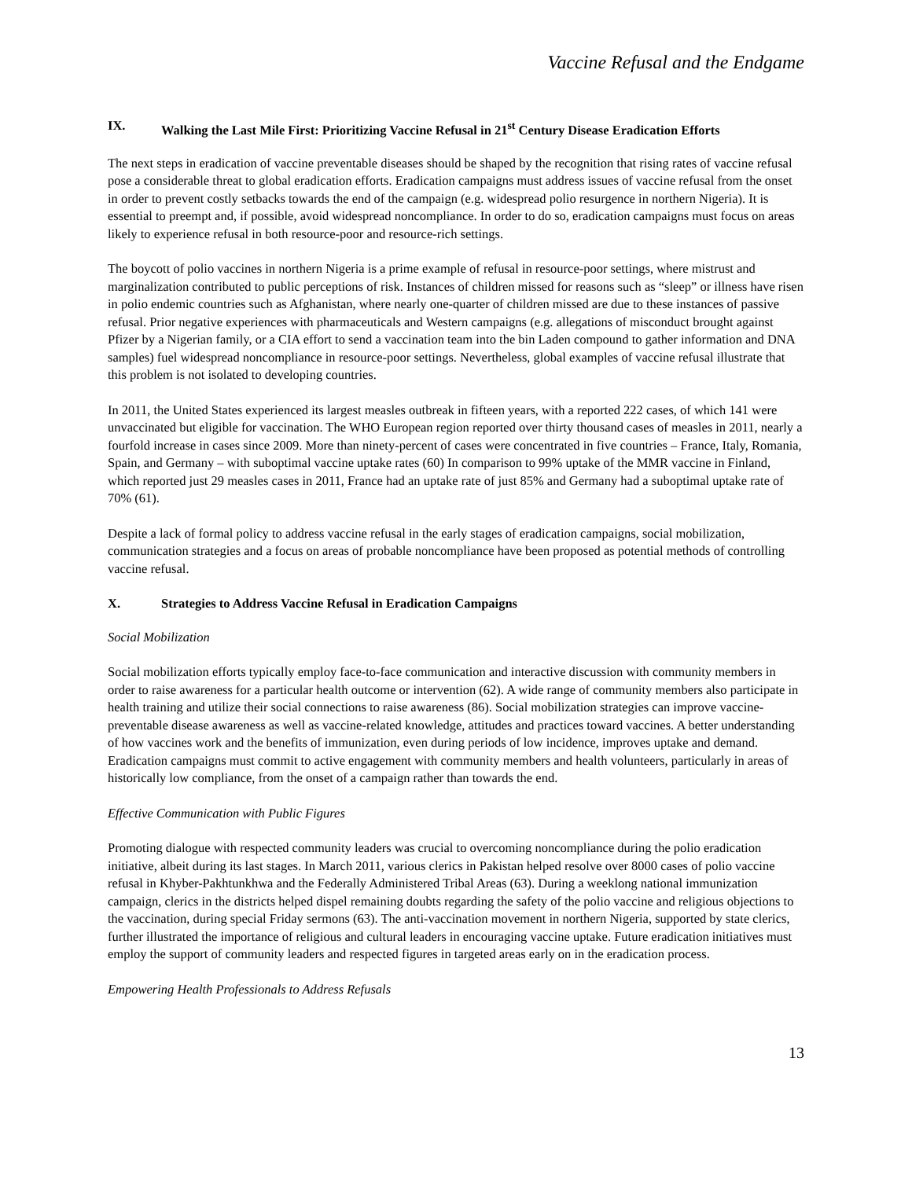Vaccine Refusal and the Endgame
IX. Walking the Last Mile First: Prioritizing Vaccine Refusal in 21<sup>st</sup> Century Disease Eradication Efforts
The next steps in eradication of vaccine preventable diseases should be shaped by the recognition that rising rates of vaccine refusal pose a considerable threat to global eradication efforts. Eradication campaigns must address issues of vaccine refusal from the onset in order to prevent costly setbacks towards the end of the campaign (e.g. widespread polio resurgence in northern Nigeria). It is essential to preempt and, if possible, avoid widespread noncompliance. In order to do so, eradication campaigns must focus on areas likely to experience refusal in both resource-poor and resource-rich settings.
The boycott of polio vaccines in northern Nigeria is a prime example of refusal in resource-poor settings, where mistrust and marginalization contributed to public perceptions of risk. Instances of children missed for reasons such as “sleep” or illness have risen in polio endemic countries such as Afghanistan, where nearly one-quarter of children missed are due to these instances of passive refusal. Prior negative experiences with pharmaceuticals and Western campaigns (e.g. allegations of misconduct brought against Pfizer by a Nigerian family, or a CIA effort to send a vaccination team into the bin Laden compound to gather information and DNA samples) fuel widespread noncompliance in resource-poor settings. Nevertheless, global examples of vaccine refusal illustrate that this problem is not isolated to developing countries.
In 2011, the United States experienced its largest measles outbreak in fifteen years, with a reported 222 cases, of which 141 were unvaccinated but eligible for vaccination. The WHO European region reported over thirty thousand cases of measles in 2011, nearly a fourfold increase in cases since 2009. More than ninety-percent of cases were concentrated in five countries – France, Italy, Romania, Spain, and Germany – with suboptimal vaccine uptake rates (60) In comparison to 99% uptake of the MMR vaccine in Finland, which reported just 29 measles cases in 2011, France had an uptake rate of just 85% and Germany had a suboptimal uptake rate of 70% (61).
Despite a lack of formal policy to address vaccine refusal in the early stages of eradication campaigns, social mobilization, communication strategies and a focus on areas of probable noncompliance have been proposed as potential methods of controlling vaccine refusal.
X. Strategies to Address Vaccine Refusal in Eradication Campaigns
Social Mobilization
Social mobilization efforts typically employ face-to-face communication and interactive discussion with community members in order to raise awareness for a particular health outcome or intervention (62). A wide range of community members also participate in health training and utilize their social connections to raise awareness (86). Social mobilization strategies can improve vaccine-preventable disease awareness as well as vaccine-related knowledge, attitudes and practices toward vaccines. A better understanding of how vaccines work and the benefits of immunization, even during periods of low incidence, improves uptake and demand. Eradication campaigns must commit to active engagement with community members and health volunteers, particularly in areas of historically low compliance, from the onset of a campaign rather than towards the end.
Effective Communication with Public Figures
Promoting dialogue with respected community leaders was crucial to overcoming noncompliance during the polio eradication initiative, albeit during its last stages. In March 2011, various clerics in Pakistan helped resolve over 8000 cases of polio vaccine refusal in Khyber-Pakhtunkhwa and the Federally Administered Tribal Areas (63). During a weeklong national immunization campaign, clerics in the districts helped dispel remaining doubts regarding the safety of the polio vaccine and religious objections to the vaccination, during special Friday sermons (63). The anti-vaccination movement in northern Nigeria, supported by state clerics, further illustrated the importance of religious and cultural leaders in encouraging vaccine uptake. Future eradication initiatives must employ the support of community leaders and respected figures in targeted areas early on in the eradication process.
Empowering Health Professionals to Address Refusals
13